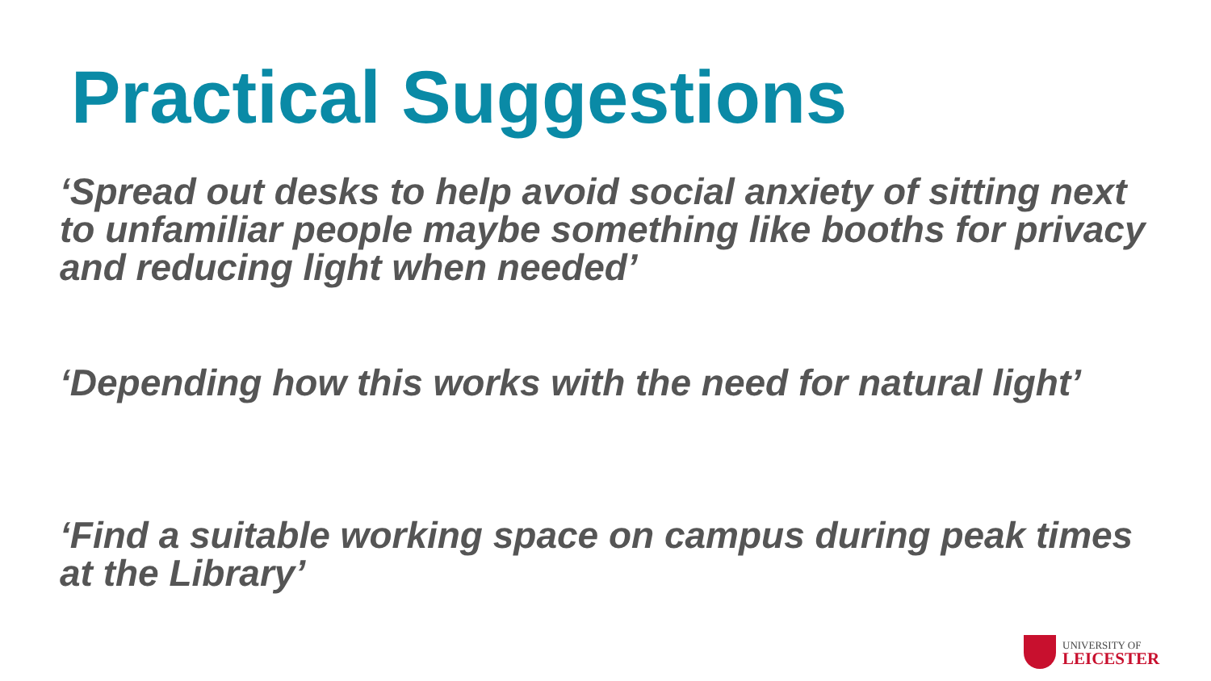Practical Suggestions
‘Spread out desks to help avoid social anxiety of sitting next to unfamiliar people maybe something like booths for privacy and reducing light when needed’
‘Depending how this works with the need for natural light’
‘Find a suitable working space on campus during peak times at the Library’
UNIVERSITY OF
LEICESTER